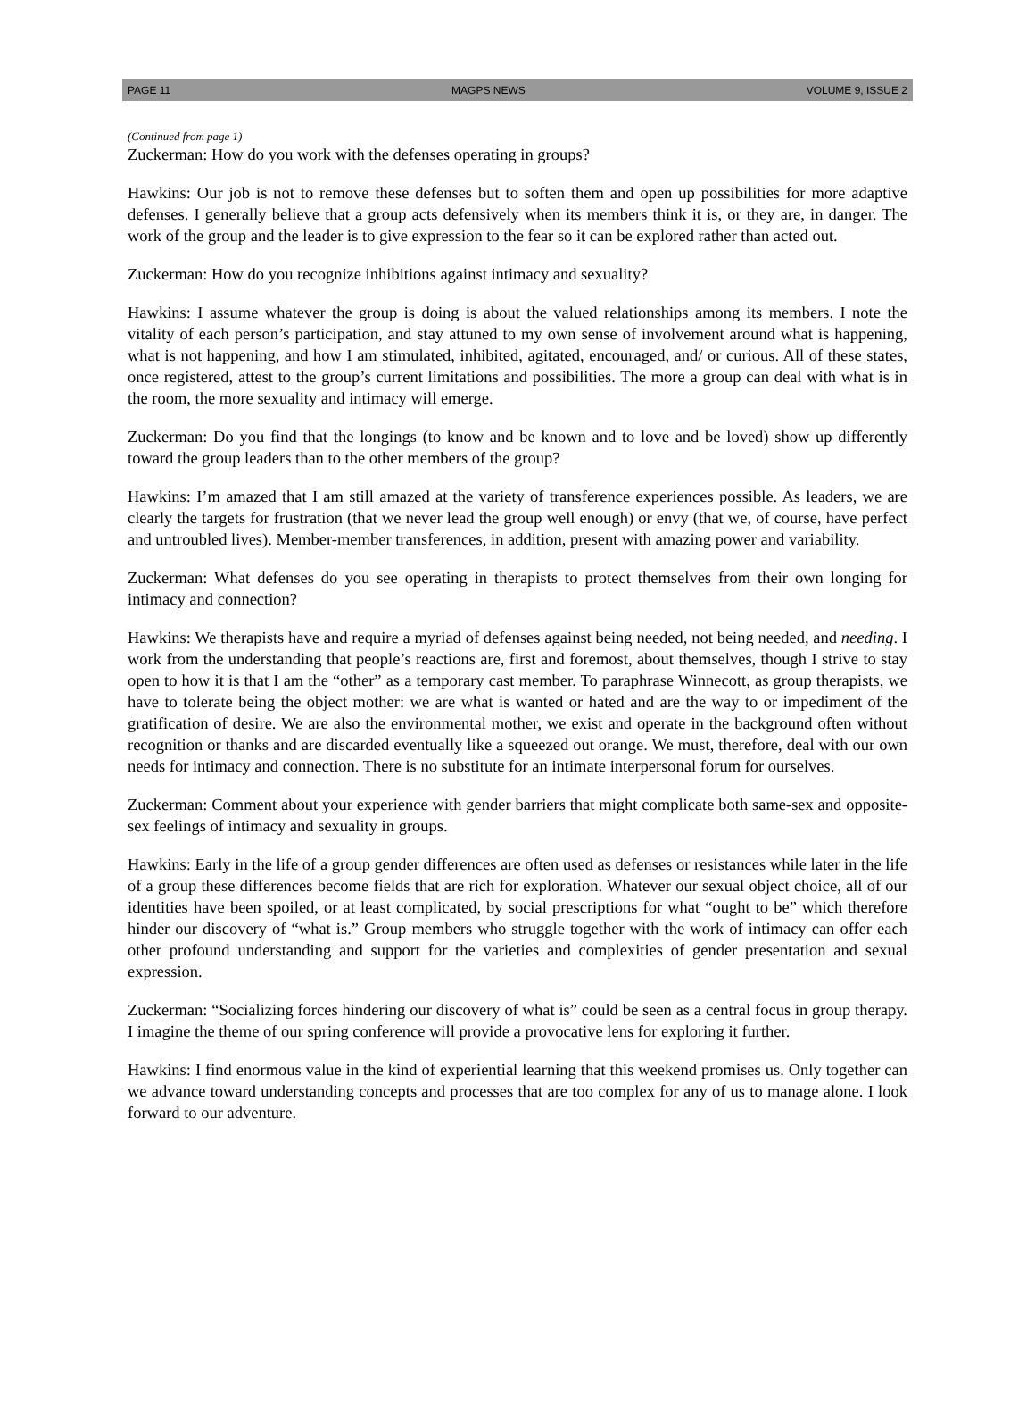PAGE 11 MAGPS NEWS VOLUME 9, ISSUE 2
(Continued from page 1)
Zuckerman: How do you work with the defenses operating in groups?
Hawkins: Our job is not to remove these defenses but to soften them and open up possibilities for more adaptive defenses. I generally believe that a group acts defensively when its members think it is, or they are, in danger. The work of the group and the leader is to give expression to the fear so it can be explored rather than acted out.
Zuckerman: How do you recognize inhibitions against intimacy and sexuality?
Hawkins: I assume whatever the group is doing is about the valued relationships among its members. I note the vitality of each person’s participation, and stay attuned to my own sense of involvement around what is happening, what is not happening, and how I am stimulated, inhibited, agitated, encouraged, and/ or curious. All of these states, once registered, attest to the group’s current limitations and possibilities. The more a group can deal with what is in the room, the more sexuality and intimacy will emerge.
Zuckerman: Do you find that the longings (to know and be known and to love and be loved) show up differently toward the group leaders than to the other members of the group?
Hawkins: I’m amazed that I am still amazed at the variety of transference experiences possible. As leaders, we are clearly the targets for frustration (that we never lead the group well enough) or envy (that we, of course, have perfect and untroubled lives). Member-member transferences, in addition, present with amazing power and variability.
Zuckerman: What defenses do you see operating in therapists to protect themselves from their own longing for intimacy and connection?
Hawkins: We therapists have and require a myriad of defenses against being needed, not being needed, and needing. I work from the understanding that people’s reactions are, first and foremost, about themselves, though I strive to stay open to how it is that I am the “other” as a temporary cast member. To paraphrase Winnecott, as group therapists, we have to tolerate being the object mother: we are what is wanted or hated and are the way to or impediment of the gratification of desire. We are also the environmental mother, we exist and operate in the background often without recognition or thanks and are discarded eventually like a squeezed out orange. We must, therefore, deal with our own needs for intimacy and connection. There is no substitute for an intimate interpersonal forum for ourselves.
Zuckerman: Comment about your experience with gender barriers that might complicate both same-sex and opposite-sex feelings of intimacy and sexuality in groups.
Hawkins: Early in the life of a group gender differences are often used as defenses or resistances while later in the life of a group these differences become fields that are rich for exploration. Whatever our sexual object choice, all of our identities have been spoiled, or at least complicated, by social prescriptions for what “ought to be” which therefore hinder our discovery of “what is.” Group members who struggle together with the work of intimacy can offer each other profound understanding and support for the varieties and complexities of gender presentation and sexual expression.
Zuckerman: “Socializing forces hindering our discovery of what is” could be seen as a central focus in group therapy. I imagine the theme of our spring conference will provide a provocative lens for exploring it further.
Hawkins: I find enormous value in the kind of experiential learning that this weekend promises us. Only together can we advance toward understanding concepts and processes that are too complex for any of us to manage alone. I look forward to our adventure.